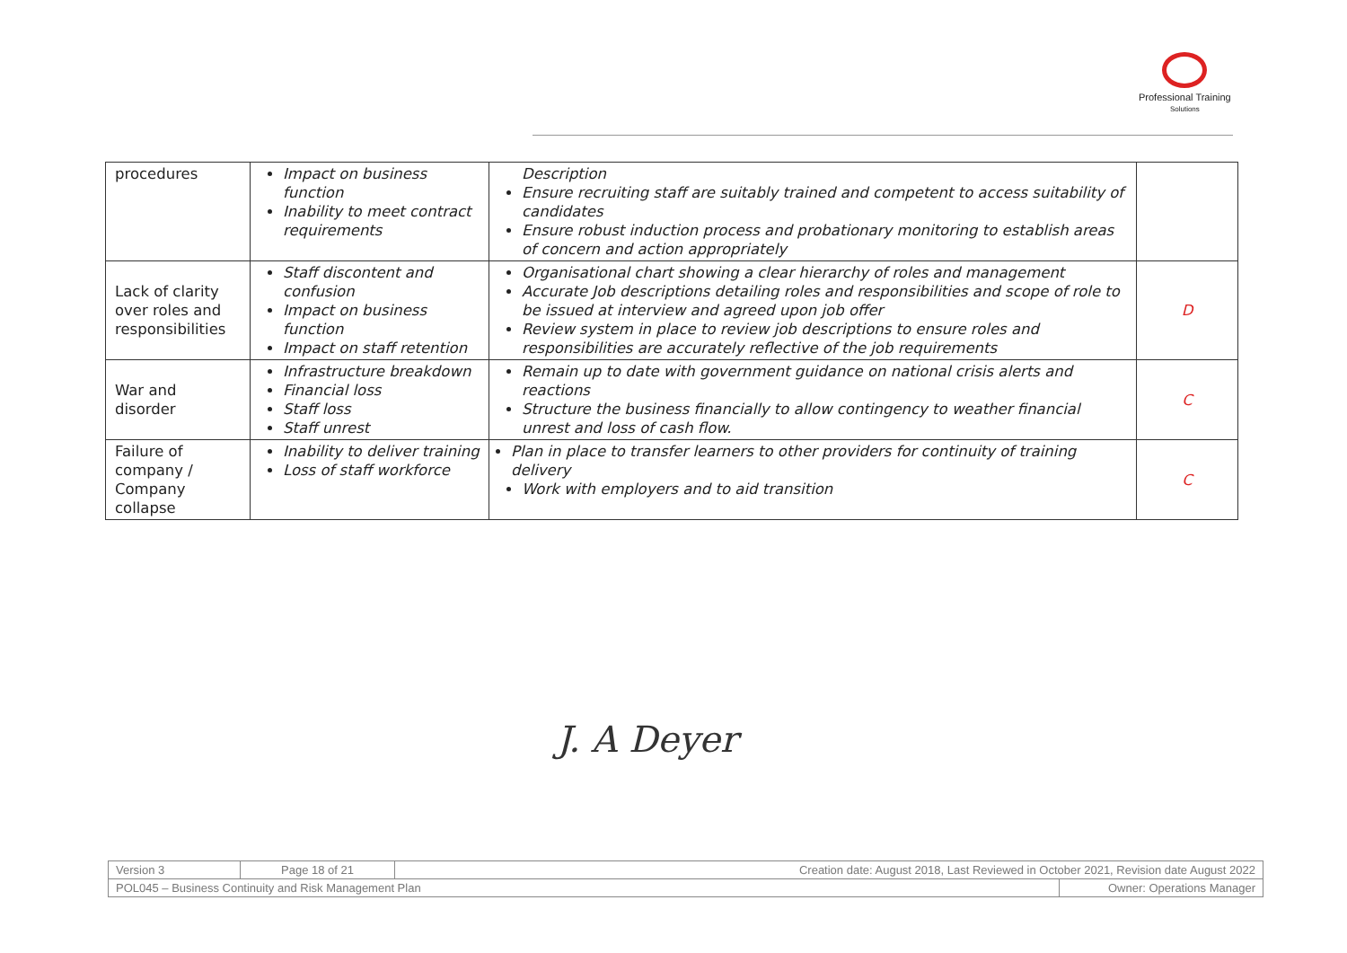Professional Training
Solutions
| procedures | Impact on business function Inability to meet contract requirements | Description Ensure recruiting staff are suitably trained and competent to access suitability of candidates Ensure robust induction process and probationary monitoring to establish areas of concern and action appropriately | |
| Lack of clarity over roles and responsibilities | Staff discontent and confusion Impact on business function Impact on staff retention | Organisational chart showing a clear hierarchy of roles and management Accurate Job descriptions detailing roles and responsibilities and scope of role to be issued at interview and agreed upon job offer Review system in place to review job descriptions to ensure roles and responsibilities are accurately reflective of the job requirements | D |
| War and disorder | Infrastructure breakdown Financial loss Staff loss Staff unrest | Remain up to date with government guidance on national crisis alerts and reactions Structure the business financially to allow contingency to weather financial unrest and loss of cash flow. | C |
| Failure of company / Company collapse | Inability to deliver training Loss of staff workforce | Plan in place to transfer learners to other providers for continuity of training delivery Work with employers and to aid transition | C |
J. A Deyer
| Version 3 | Page 18 of 21 | Creation date: August 2018, Last Reviewed in October 2021, Revision date August 2022 | |
| POL045 – Business Continuity and Risk Management Plan | | | Owner: Operations Manager |